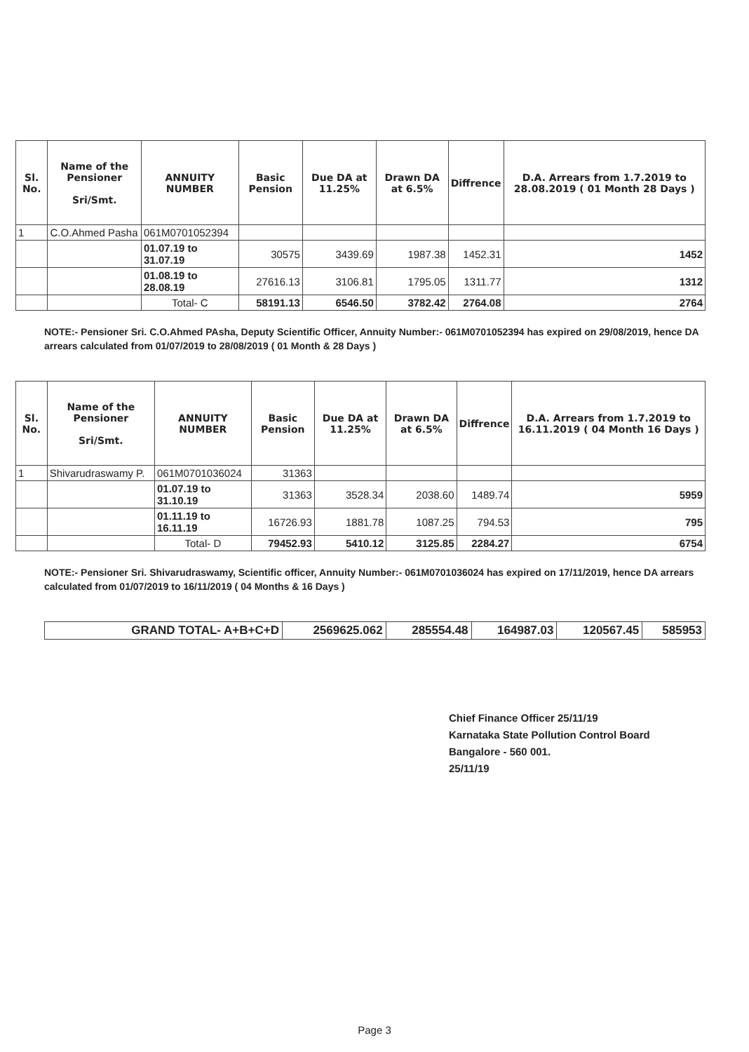| Sl. No. | Name of the Pensioner Sri/Smt. | ANNUITY NUMBER | Basic Pension | Due DA at 11.25% | Drawn DA at 6.5% | Diffrence | D.A. Arrears from 1.7.2019 to 28.08.2019 ( 01 Month 28 Days ) |
| --- | --- | --- | --- | --- | --- | --- | --- |
| 1 | C.O.Ahmed Pasha | 061M0701052394 | | | | | |
| | | 01.07.19 to 31.07.19 | 30575 | 3439.69 | 1987.38 | 1452.31 | 1452 |
| | | 01.08.19 to 28.08.19 | 27616.13 | 3106.81 | 1795.05 | 1311.77 | 1312 |
| | | Total- C | 58191.13 | 6546.50 | 3782.42 | 2764.08 | 2764 |
NOTE:- Pensioner Sri. C.O.Ahmed PAsha, Deputy Scientific Officer, Annuity Number:- 061M0701052394 has expired on 29/08/2019, hence DA arrears calculated from 01/07/2019 to 28/08/2019 ( 01 Month & 28 Days )
| Sl. No. | Name of the Pensioner Sri/Smt. | ANNUITY NUMBER | Basic Pension | Due DA at 11.25% | Drawn DA at 6.5% | Diffrence | D.A. Arrears from 1.7.2019 to 16.11.2019 ( 04 Month 16 Days ) |
| --- | --- | --- | --- | --- | --- | --- | --- |
| 1 | Shivarudraswamy P. | 061M0701036024 | 31363 | | | | |
| | | 01.07.19 to 31.10.19 | 31363 | 3528.34 | 2038.60 | 1489.74 | 5959 |
| | | 01.11.19 to 16.11.19 | 16726.93 | 1881.78 | 1087.25 | 794.53 | 795 |
| | | Total- D | 79452.93 | 5410.12 | 3125.85 | 2284.27 | 6754 |
NOTE:- Pensioner Sri. Shivarudraswamy, Scientific officer, Annuity Number:- 061M0701036024 has expired on 17/11/2019, hence DA arrears calculated from 01/07/2019 to 16/11/2019 ( 04 Months & 16 Days )
| GRAND TOTAL- A+B+C+D | 2569625.062 | 285554.48 | 164987.03 | 120567.45 | 585953 |
Chief Finance Officer 25/11/19
Karnataka State Pollution Control Board
Bangalore - 560 001.
25/11/19
Page 3